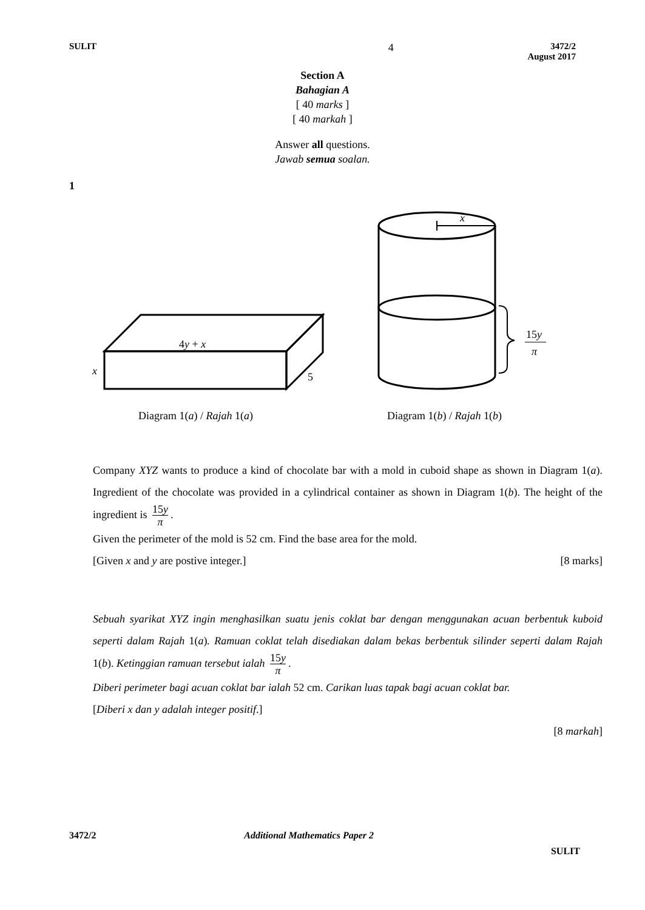SULIT
4
3472/2
August 2017
Section A
Bahagian A
[ 40 marks ]
[ 40 markah ]
Answer all questions.
Jawab semua soalan.
1
4y + x
x
5
x
15y
π
Diagram 1(a) / Rajah 1(a)
Diagram 1(b) / Rajah 1(b)
Company XYZ wants to produce a kind of chocolate bar with a mold in cuboid shape as shown in Diagram 1(a). Ingredient of the chocolate was provided in a cylindrical container as shown in Diagram 1(b). The height of the ingredient is 15y π.
Given the perimeter of the mold is 52 cm. Find the base area for the mold.
[Given x and y are postive integer.] [8 marks]
Sebuah syarikat XYZ ingin menghasilkan suatu jenis coklat bar dengan menggunakan acuan berbentuk kuboid seperti dalam Rajah 1(a). Ramuan coklat telah disediakan dalam bekas berbentuk silinder seperti dalam Rajah 1(b). Ketinggian ramuan tersebut ialah 15y π.
Diberi perimeter bagi acuan coklat bar ialah 52 cm. Carikan luas tapak bagi acuan coklat bar.
[Diberi x dan y adalah integer positif.]
[8 markah]
3472/2 Additional Mathematics Paper 2
SULIT